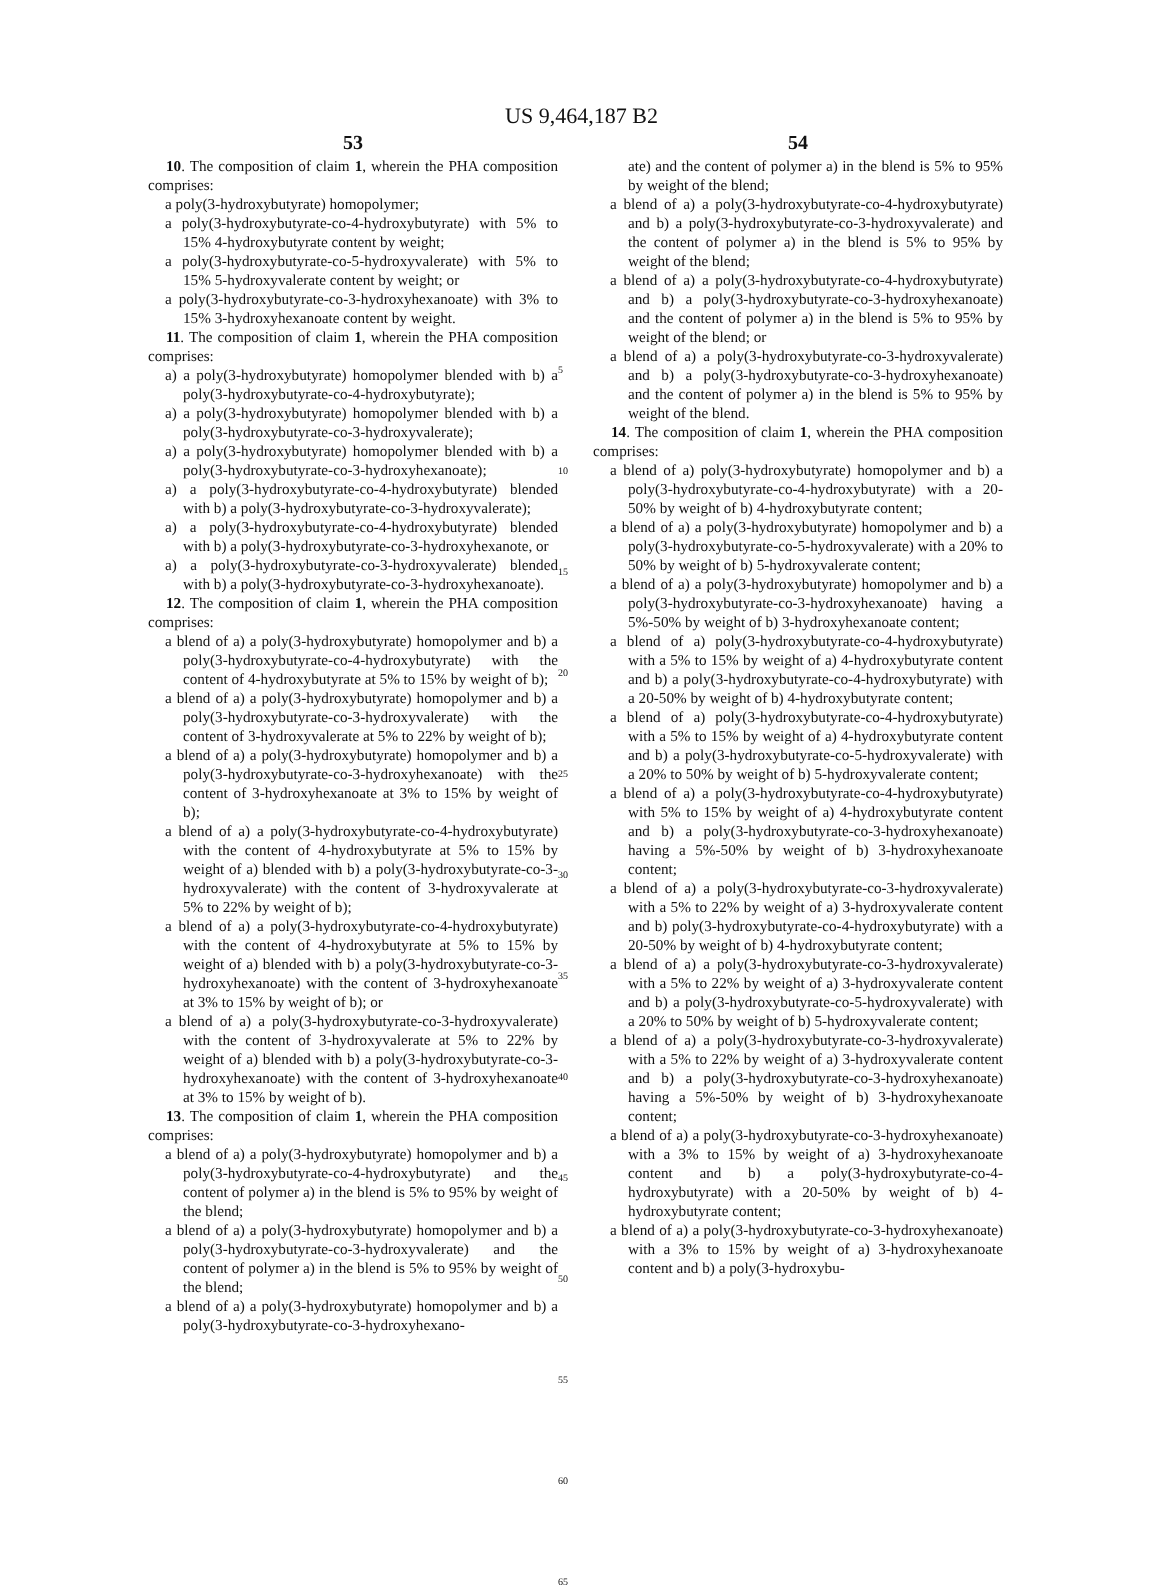US 9,464,187 B2
53
10. The composition of claim 1, wherein the PHA composition comprises:
a poly(3-hydroxybutyrate) homopolymer;
a poly(3-hydroxybutyrate-co-4-hydroxybutyrate) with 5% to 15% 4-hydroxybutyrate content by weight;
a poly(3-hydroxybutyrate-co-5-hydroxyvalerate) with 5% to 15% 5-hydroxyvalerate content by weight; or
a poly(3-hydroxybutyrate-co-3-hydroxyhexanoate) with 3% to 15% 3-hydroxyhexanoate content by weight.
11. The composition of claim 1, wherein the PHA composition comprises:
a) a poly(3-hydroxybutyrate) homopolymer blended with b) a poly(3-hydroxybutyrate-co-4-hydroxybutyrate);
a) a poly(3-hydroxybutyrate) homopolymer blended with b) a poly(3-hydroxybutyrate-co-3-hydroxyvalerate);
a) a poly(3-hydroxybutyrate) homopolymer blended with b) a poly(3-hydroxybutyrate-co-3-hydroxyhexanoate);
a) a poly(3-hydroxybutyrate-co-4-hydroxybutyrate) blended with b) a poly(3-hydroxybutyrate-co-3-hydroxyvalerate);
a) a poly(3-hydroxybutyrate-co-4-hydroxybutyrate) blended with b) a poly(3-hydroxybutyrate-co-3-hydroxyhexanote, or
a) a poly(3-hydroxybutyrate-co-3-hydroxyvalerate) blended with b) a poly(3-hydroxybutyrate-co-3-hydroxyhexanoate).
12. The composition of claim 1, wherein the PHA composition comprises:
a blend of a) a poly(3-hydroxybutyrate) homopolymer and b) a poly(3-hydroxybutyrate-co-4-hydroxybutyrate) with the content of 4-hydroxybutyrate at 5% to 15% by weight of b);
a blend of a) a poly(3-hydroxybutyrate) homopolymer and b) a poly(3-hydroxybutyrate-co-3-hydroxyvalerate) with the content of 3-hydroxyvalerate at 5% to 22% by weight of b);
a blend of a) a poly(3-hydroxybutyrate) homopolymer and b) a poly(3-hydroxybutyrate-co-3-hydroxyhexanoate) with the content of 3-hydroxyhexanoate at 3% to 15% by weight of b);
a blend of a) a poly(3-hydroxybutyrate-co-4-hydroxybutyrate) with the content of 4-hydroxybutyrate at 5% to 15% by weight of a) blended with b) a poly(3-hydroxybutyrate-co-3-hydroxyvalerate) with the content of 3-hydroxyvalerate at 5% to 22% by weight of b);
a blend of a) a poly(3-hydroxybutyrate-co-4-hydroxybutyrate) with the content of 4-hydroxybutyrate at 5% to 15% by weight of a) blended with b) a poly(3-hydroxybutyrate-co-3-hydroxyhexanoate) with the content of 3-hydroxyhexanoate at 3% to 15% by weight of b); or
a blend of a) a poly(3-hydroxybutyrate-co-3-hydroxyvalerate) with the content of 3-hydroxyvalerate at 5% to 22% by weight of a) blended with b) a poly(3-hydroxybutyrate-co-3-hydroxyhexanoate) with the content of 3-hydroxyhexanoate at 3% to 15% by weight of b).
13. The composition of claim 1, wherein the PHA composition comprises:
a blend of a) a poly(3-hydroxybutyrate) homopolymer and b) a poly(3-hydroxybutyrate-co-4-hydroxybutyrate) and the content of polymer a) in the blend is 5% to 95% by weight of the blend;
a blend of a) a poly(3-hydroxybutyrate) homopolymer and b) a poly(3-hydroxybutyrate-co-3-hydroxyvalerate) and the content of polymer a) in the blend is 5% to 95% by weight of the blend;
a blend of a) a poly(3-hydroxybutyrate) homopolymer and b) a poly(3-hydroxybutyrate-co-3-hydroxyhexano-
5
10
15
20
25
30
35
40
45
50
55
60
65
54
ate) and the content of polymer a) in the blend is 5% to 95% by weight of the blend;
a blend of a) a poly(3-hydroxybutyrate-co-4-hydroxybutyrate) and b) a poly(3-hydroxybutyrate-co-3-hydroxyvalerate) and the content of polymer a) in the blend is 5% to 95% by weight of the blend;
a blend of a) a poly(3-hydroxybutyrate-co-4-hydroxybutyrate) and b) a poly(3-hydroxybutyrate-co-3-hydroxyhexanoate) and the content of polymer a) in the blend is 5% to 95% by weight of the blend; or
a blend of a) a poly(3-hydroxybutyrate-co-3-hydroxyvalerate) and b) a poly(3-hydroxybutyrate-co-3-hydroxyhexanoate) and the content of polymer a) in the blend is 5% to 95% by weight of the blend.
14. The composition of claim 1, wherein the PHA composition comprises:
a blend of a) poly(3-hydroxybutyrate) homopolymer and b) a poly(3-hydroxybutyrate-co-4-hydroxybutyrate) with a 20-50% by weight of b) 4-hydroxybutyrate content;
a blend of a) a poly(3-hydroxybutyrate) homopolymer and b) a poly(3-hydroxybutyrate-co-5-hydroxyvalerate) with a 20% to 50% by weight of b) 5-hydroxyvalerate content;
a blend of a) a poly(3-hydroxybutyrate) homopolymer and b) a poly(3-hydroxybutyrate-co-3-hydroxyhexanoate) having a 5%-50% by weight of b) 3-hydroxyhexanoate content;
a blend of a) poly(3-hydroxybutyrate-co-4-hydroxybutyrate) with a 5% to 15% by weight of a) 4-hydroxybutyrate content and b) a poly(3-hydroxybutyrate-co-4-hydroxybutyrate) with a 20-50% by weight of b) 4-hydroxybutyrate content;
a blend of a) poly(3-hydroxybutyrate-co-4-hydroxybutyrate) with a 5% to 15% by weight of a) 4-hydroxybutyrate content and b) a poly(3-hydroxybutyrate-co-5-hydroxyvalerate) with a 20% to 50% by weight of b) 5-hydroxyvalerate content;
a blend of a) a poly(3-hydroxybutyrate-co-4-hydroxybutyrate) with 5% to 15% by weight of a) 4-hydroxybutyrate content and b) a poly(3-hydroxybutyrate-co-3-hydroxyhexanoate) having a 5%-50% by weight of b) 3-hydroxyhexanoate content;
a blend of a) a poly(3-hydroxybutyrate-co-3-hydroxyvalerate) with a 5% to 22% by weight of a) 3-hydroxyvalerate content and b) poly(3-hydroxybutyrate-co-4-hydroxybutyrate) with a 20-50% by weight of b) 4-hydroxybutyrate content;
a blend of a) a poly(3-hydroxybutyrate-co-3-hydroxyvalerate) with a 5% to 22% by weight of a) 3-hydroxyvalerate content and b) a poly(3-hydroxybutyrate-co-5-hydroxyvalerate) with a 20% to 50% by weight of b) 5-hydroxyvalerate content;
a blend of a) a poly(3-hydroxybutyrate-co-3-hydroxyvalerate) with a 5% to 22% by weight of a) 3-hydroxyvalerate content and b) a poly(3-hydroxybutyrate-co-3-hydroxyhexanoate) having a 5%-50% by weight of b) 3-hydroxyhexanoate content;
a blend of a) a poly(3-hydroxybutyrate-co-3-hydroxyhexanoate) with a 3% to 15% by weight of a) 3-hydroxyhexanoate content and b) a poly(3-hydroxybutyrate-co-4-hydroxybutyrate) with a 20-50% by weight of b) 4-hydroxybutyrate content;
a blend of a) a poly(3-hydroxybutyrate-co-3-hydroxyhexanoate) with a 3% to 15% by weight of a) 3-hydroxyhexanoate content and b) a poly(3-hydroxybu-